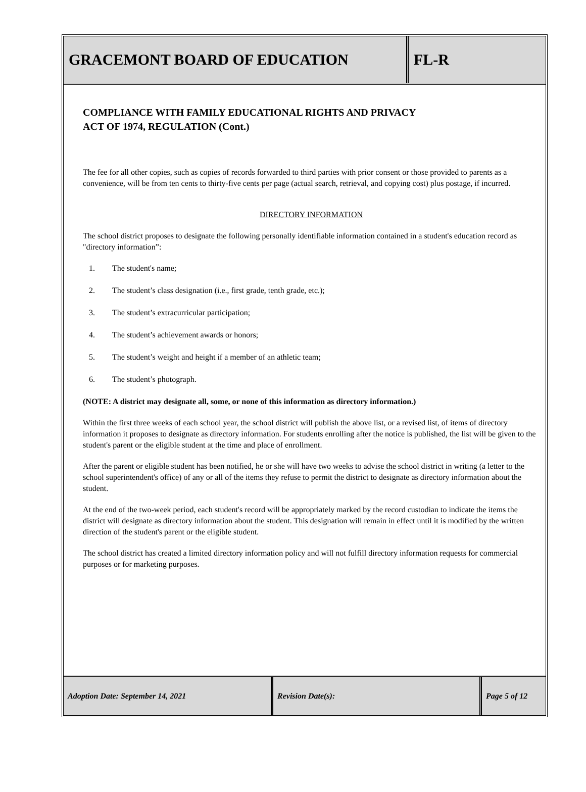GRACEMONT BOARD OF EDUCATION FL-R
COMPLIANCE WITH FAMILY EDUCATIONAL RIGHTS AND PRIVACY
ACT OF 1974, REGULATION (Cont.)
The fee for all other copies, such as copies of records forwarded to third parties with prior consent or those provided to parents as a convenience, will be from ten cents to thirty-five cents per page (actual search, retrieval, and copying cost) plus postage, if incurred.
DIRECTORY INFORMATION
The school district proposes to designate the following personally identifiable information contained in a student's education record as "directory information”:
1. The student's name;
2. The student’s class designation (i.e., first grade, tenth grade, etc.);
3. The student’s extracurricular participation;
4. The student’s achievement awards or honors;
5. The student’s weight and height if a member of an athletic team;
6. The student’s photograph.
(NOTE: A district may designate all, some, or none of this information as directory information.)
Within the first three weeks of each school year, the school district will publish the above list, or a revised list, of items of directory information it proposes to designate as directory information. For students enrolling after the notice is published, the list will be given to the student's parent or the eligible student at the time and place of enrollment.
After the parent or eligible student has been notified, he or she will have two weeks to advise the school district in writing (a letter to the school superintendent's office) of any or all of the items they refuse to permit the district to designate as directory information about the student.
At the end of the two-week period, each student's record will be appropriately marked by the record custodian to indicate the items the district will designate as directory information about the student. This designation will remain in effect until it is modified by the written direction of the student's parent or the eligible student.
The school district has created a limited directory information policy and will not fulfill directory information requests for commercial purposes or for marketing purposes.
Adoption Date: September 14, 2021 Revision Date(s): Page 5 of 12